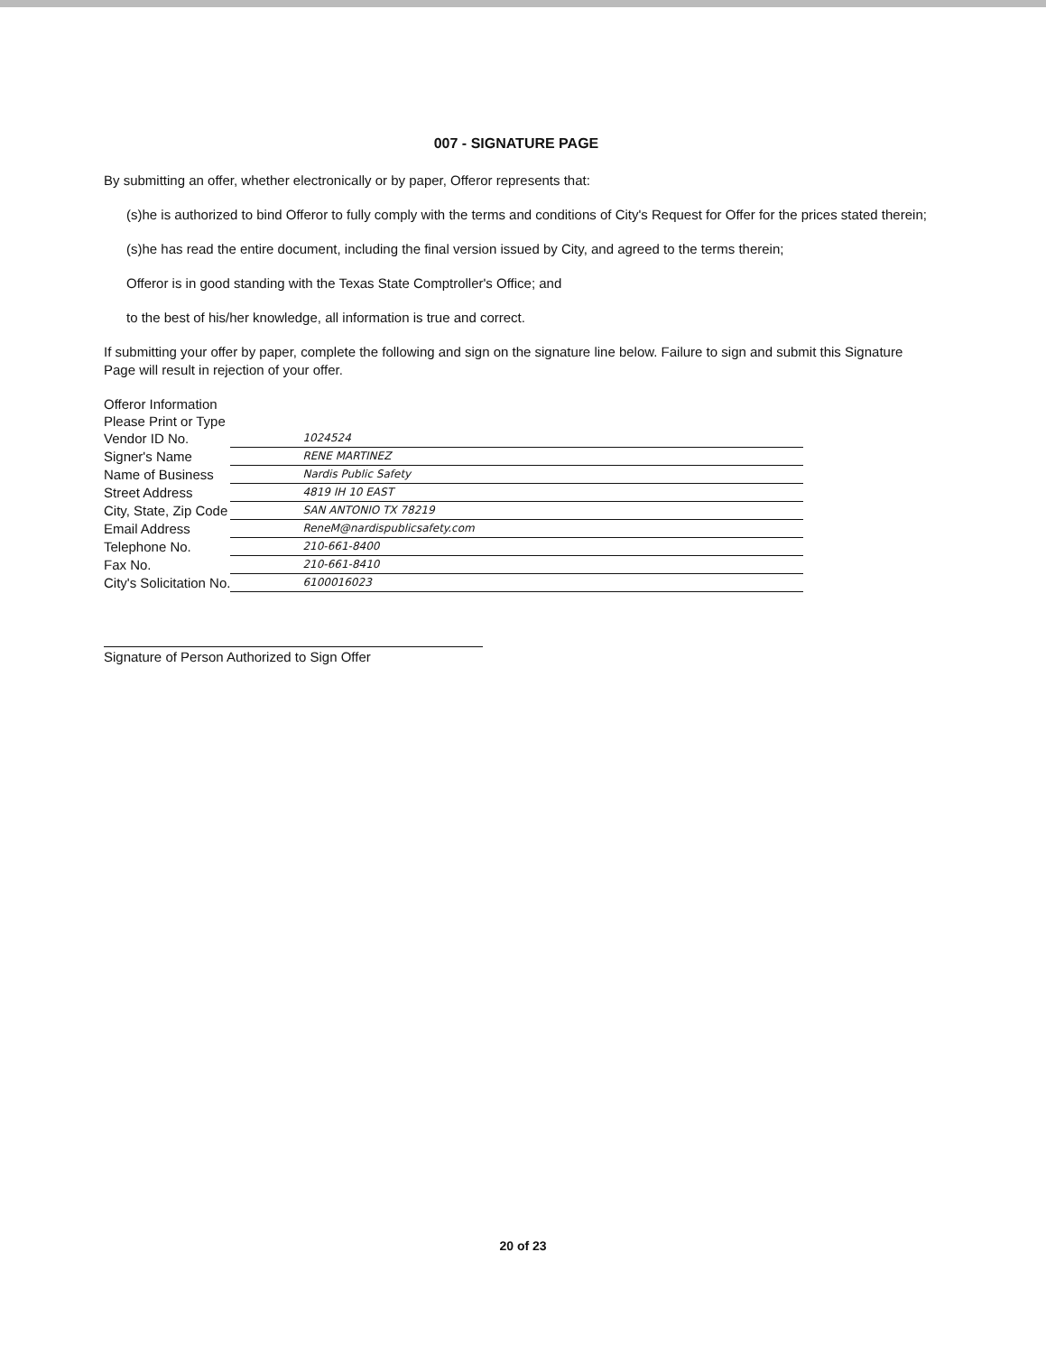007 - SIGNATURE PAGE
By submitting an offer, whether electronically or by paper, Offeror represents that:
(s)he is authorized to bind Offeror to fully comply with the terms and conditions of City's Request for Offer for the prices stated therein;
(s)he has read the entire document, including the final version issued by City, and agreed to the terms therein;
Offeror is in good standing with the Texas State Comptroller's Office; and
to the best of his/her knowledge, all information is true and correct.
If submitting your offer by paper, complete the following and sign on the signature line below. Failure to sign and submit this Signature Page will result in rejection of your offer.
| Offeror Information | |
| Please Print or Type | |
| Vendor ID No. | 1024524 |
| Signer's Name | RENE MARTINEZ |
| Name of Business | Nardis Public Safety |
| Street Address | 4819 IH 10 EAST |
| City, State, Zip Code | SAN ANTONIO TX 78219 |
| Email Address | ReneM@nardispublicsafety.com |
| Telephone No. | 210-661-8400 |
| Fax No. | 210-661-8410 |
| City's Solicitation No. | 6100016023 |
Signature of Person Authorized to Sign Offer
20 of 23